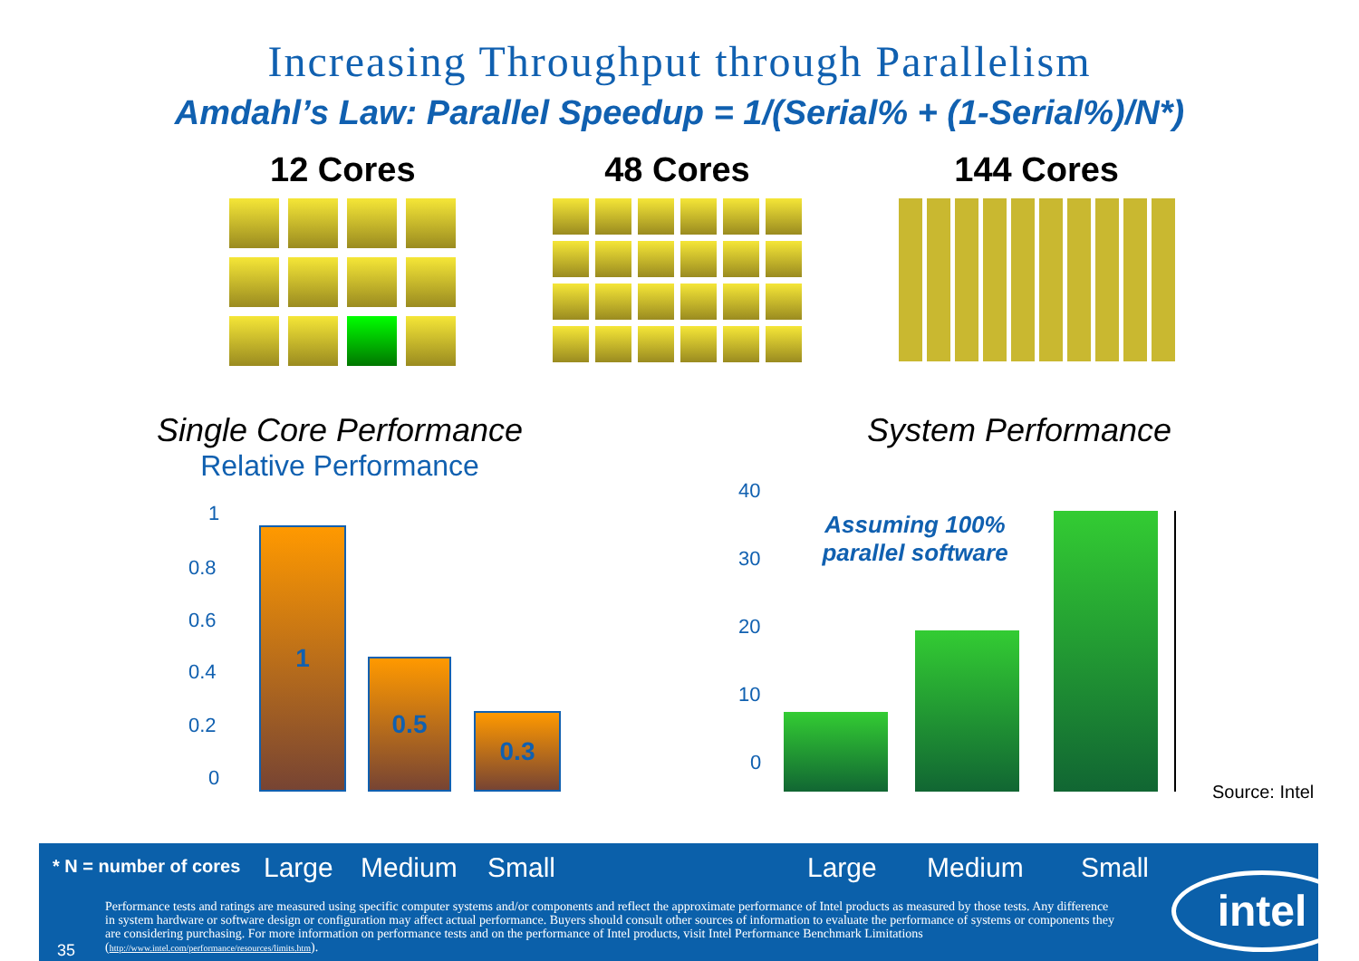Increasing Throughput through Parallelism
Amdahl’s Law: Parallel Speedup = 1/(Serial% + (1-Serial%)/N*)
12 Cores 48 Cores 144 Cores
Single Core Performance
Relative Performance
1
0.8
0.6
0.4
0.2
0 1 0.5 0.3
System Performance
Assuming 100% parallel software
40
30
20
10
0
Source: Intel
* N = number of cores Large Medium Small Large Medium Small
Performance tests and ratings are measured using specific computer systems and/or components and reflect the approximate performance of Intel products as measured by those tests. Any difference in system hardware or software design or configuration may affect actual performance. Buyers should consult other sources of information to evaluate the performance of systems or components they are considering purchasing. For more information on performance tests and on the performance of Intel products, visit Intel Performance Benchmark Limitations (http://www.intel.com/performance/resources/limits.htm).
35
intel